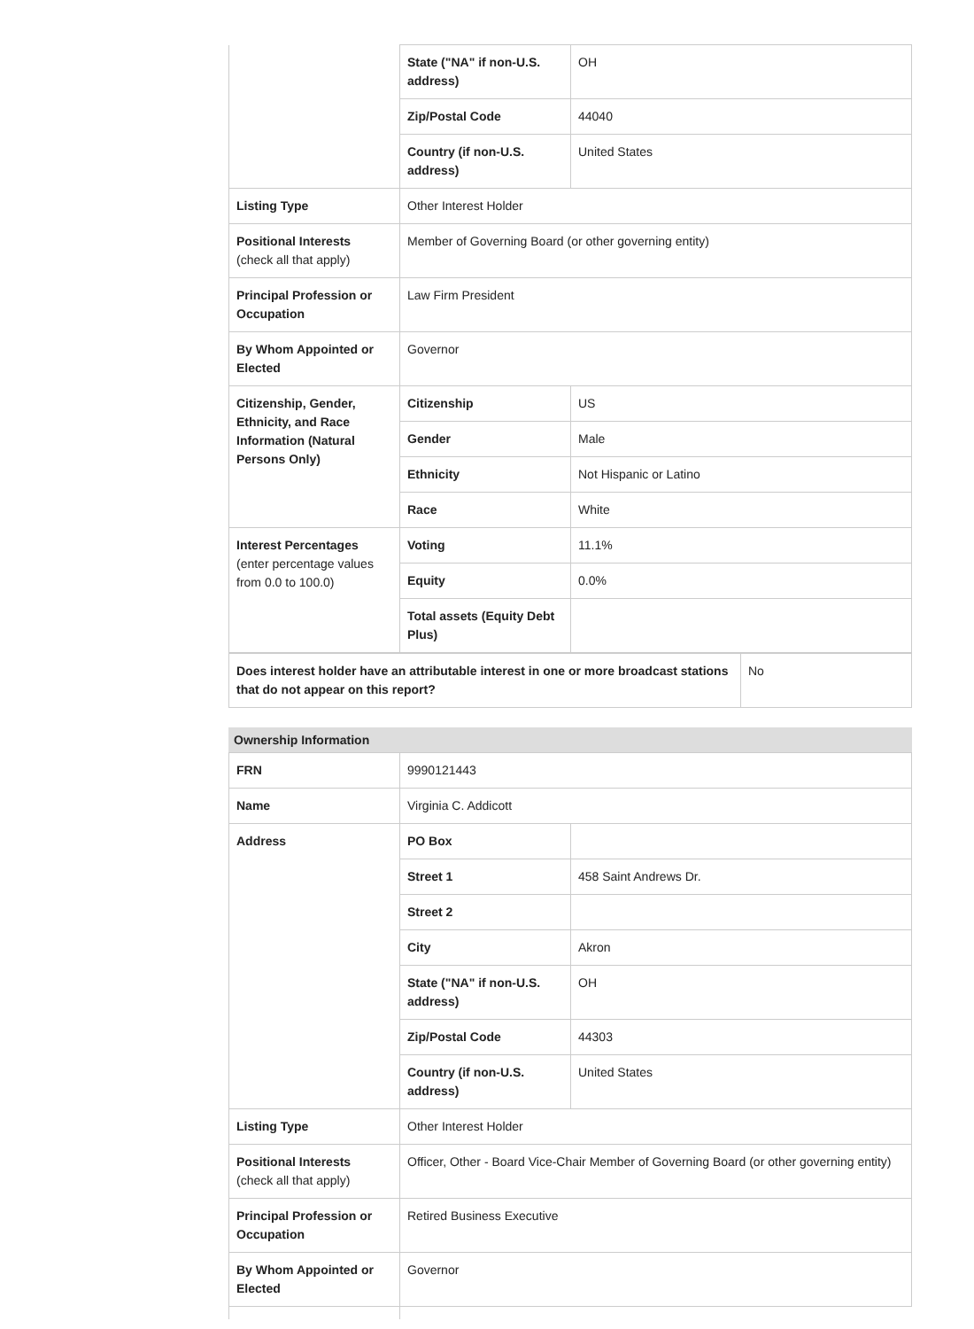| | State ("NA" if non-U.S. address) | OH |
| | Zip/Postal Code | 44040 |
| | Country (if non-U.S. address) | United States |
| Listing Type | Other Interest Holder | |
| Positional Interests (check all that apply) | Member of Governing Board (or other governing entity) | |
| Principal Profession or Occupation | Law Firm President | |
| By Whom Appointed or Elected | Governor | |
| Citizenship, Gender, Ethnicity, and Race Information (Natural Persons Only) | Citizenship | US |
| | Gender | Male |
| | Ethnicity | Not Hispanic or Latino |
| | Race | White |
| Interest Percentages (enter percentage values from 0.0 to 100.0) | Voting | 11.1% |
| | Equity | 0.0% |
| | Total assets (Equity Debt Plus) | |
| Does interest holder have an attributable interest in one or more broadcast stations that do not appear on this report? | No |
Ownership Information
| FRN | 9990121443 | |
| Name | Virginia C. Addicott | |
| Address | PO Box | |
| | Street 1 | 458 Saint Andrews Dr. |
| | Street 2 | |
| | City | Akron |
| | State ("NA" if non-U.S. address) | OH |
| | Zip/Postal Code | 44303 |
| | Country (if non-U.S. address) | United States |
| Listing Type | Other Interest Holder | |
| Positional Interests (check all that apply) | Officer, Other - Board Vice-Chair Member of Governing Board (or other governing entity) | |
| Principal Profession or Occupation | Retired Business Executive | |
| By Whom Appointed or Elected | Governor | |